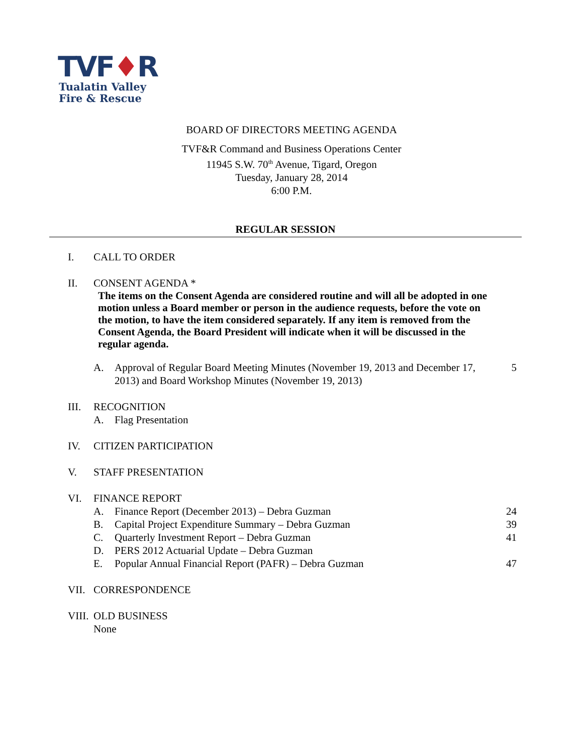TVF♦R
Tualatin Valley
Fire & Rescue
BOARD OF DIRECTORS MEETING AGENDA
TVF&R Command and Business Operations Center
11945 S.W. 70<sup>th</sup> Avenue, Tigard, Oregon
Tuesday, January 28, 2014
6:00 P.M.
REGULAR SESSION
I. CALL TO ORDER
II. CONSENT AGENDA *
The items on the Consent Agenda are considered routine and will all be adopted in one motion unless a Board member or person in the audience requests, before the vote on the motion, to have the item considered separately. If any item is removed from the Consent Agenda, the Board President will indicate when it will be discussed in the regular agenda.
A. Approval of Regular Board Meeting Minutes (November 19, 2013 and December 17, 2013) and Board Workshop Minutes (November 19, 2013)
5
III. RECOGNITION
A. Flag Presentation
IV. CITIZEN PARTICIPATION
V. STAFF PRESENTATION
VI. FINANCE REPORT
A. Finance Report (December 2013) – Debra Guzman
24
B. Capital Project Expenditure Summary – Debra Guzman
39
C. Quarterly Investment Report – Debra Guzman
41
D. PERS 2012 Actuarial Update – Debra Guzman
E. Popular Annual Financial Report (PAFR) – Debra Guzman
47
VII. CORRESPONDENCE
VIII.
OLD BUSINESS
None